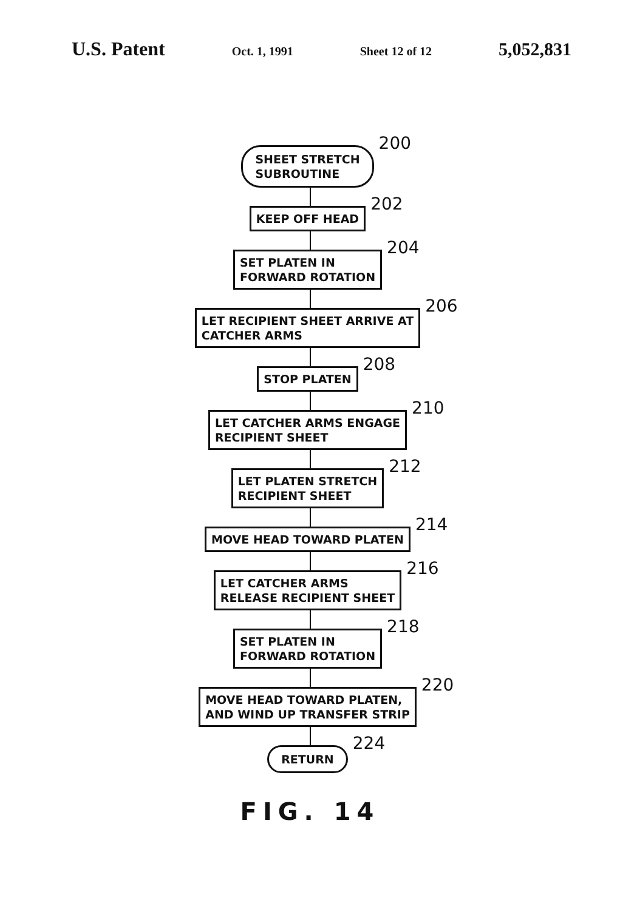U.S. Patent Oct. 1, 1991 Sheet 12 of 12 5,052,831
SHEET STRETCH
SUBROUTINE
200
KEEP OFF HEAD
202
SET PLATEN IN
FORWARD ROTATION
204
LET RECIPIENT SHEET ARRIVE AT
CATCHER ARMS
206
STOP PLATEN
208
LET CATCHER ARMS ENGAGE
RECIPIENT SHEET
210
LET PLATEN STRETCH
RECIPIENT SHEET
212
MOVE HEAD TOWARD PLATEN
214
LET CATCHER ARMS
RELEASE RECIPIENT SHEET
216
SET PLATEN IN
FORWARD ROTATION
218
MOVE HEAD TOWARD PLATEN,
AND WIND UP TRANSFER STRIP
220
RETURN
224
FIG. 14